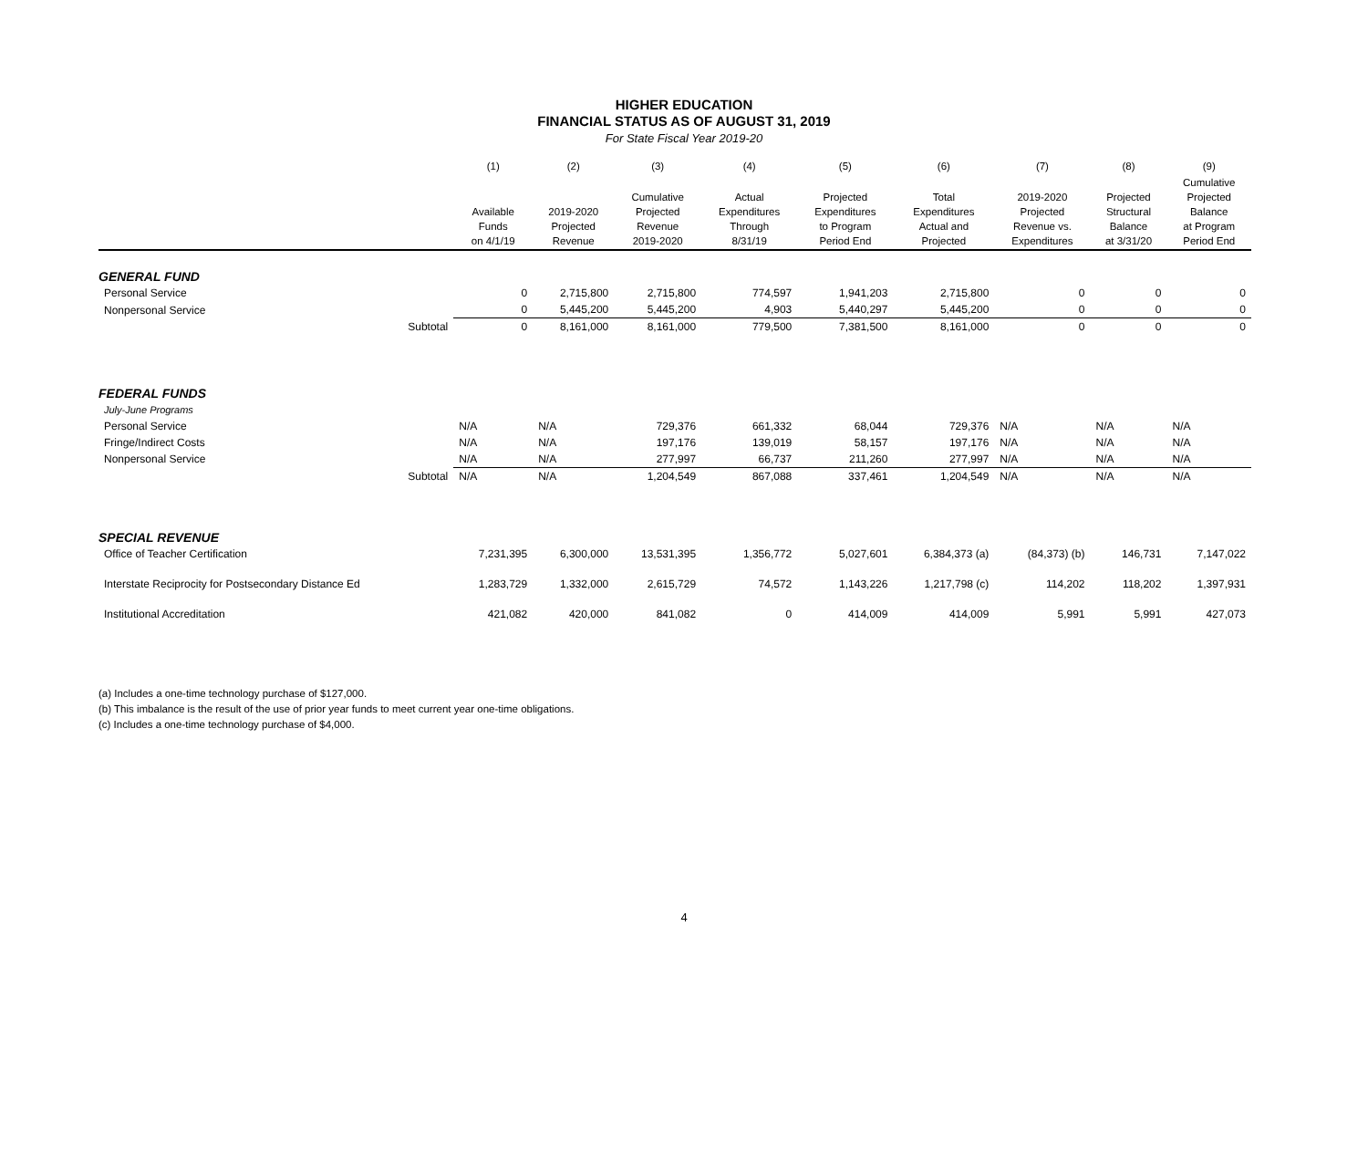HIGHER EDUCATION
FINANCIAL STATUS AS OF AUGUST 31, 2019
For State Fiscal Year 2019-20
| | | (1) | (2) | (3) | (4) | (5) | (6) | (7) | (8) | (9) |
| --- | --- | --- | --- | --- | --- | --- | --- | --- | --- | --- |
| | | Available Funds on 4/1/19 | 2019-2020 Projected Revenue | Cumulative Projected Revenue 2019-2020 | Actual Expenditures Through 8/31/19 | Projected Expenditures to Program Period End | Total Expenditures Actual and Projected | 2019-2020 Projected Revenue vs. Expenditures | Projected Structural Balance at 3/31/20 | Cumulative Projected Balance at Program Period End |
| GENERAL FUND | | | | | | | | | | |
| Personal Service | | 0 | 2,715,800 | 2,715,800 | 774,597 | 1,941,203 | 2,715,800 | 0 | 0 | 0 |
| Nonpersonal Service | | 0 | 5,445,200 | 5,445,200 | 4,903 | 5,440,297 | 5,445,200 | 0 | 0 | 0 |
| | Subtotal | 0 | 8,161,000 | 8,161,000 | 779,500 | 7,381,500 | 8,161,000 | 0 | 0 | 0 |
| FEDERAL FUNDS | | | | | | | | | | |
| July-June Programs | | | | | | | | | | |
| Personal Service | | N/A | N/A | 729,376 | 661,332 | 68,044 | 729,376 | N/A | N/A | N/A |
| Fringe/Indirect Costs | | N/A | N/A | 197,176 | 139,019 | 58,157 | 197,176 | N/A | N/A | N/A |
| Nonpersonal Service | | N/A | N/A | 277,997 | 66,737 | 211,260 | 277,997 | N/A | N/A | N/A |
| | Subtotal | N/A | N/A | 1,204,549 | 867,088 | 337,461 | 1,204,549 | N/A | N/A | N/A |
| SPECIAL REVENUE | | | | | | | | | | |
| Office of Teacher Certification | | 7,231,395 | 6,300,000 | 13,531,395 | 1,356,772 | 5,027,601 | 6,384,373 (a) | (84,373) (b) | 146,731 | 7,147,022 |
| Interstate Reciprocity for Postsecondary Distance Ed | | 1,283,729 | 1,332,000 | 2,615,729 | 74,572 | 1,143,226 | 1,217,798 (c) | 114,202 | 118,202 | 1,397,931 |
| Institutional Accreditation | | 421,082 | 420,000 | 841,082 | 0 | 414,009 | 414,009 | 5,991 | 5,991 | 427,073 |
(a) Includes a one-time technology purchase of $127,000.
(b) This imbalance is the result of the use of prior year funds to meet current year one-time obligations.
(c) Includes a one-time technology purchase of $4,000.
4